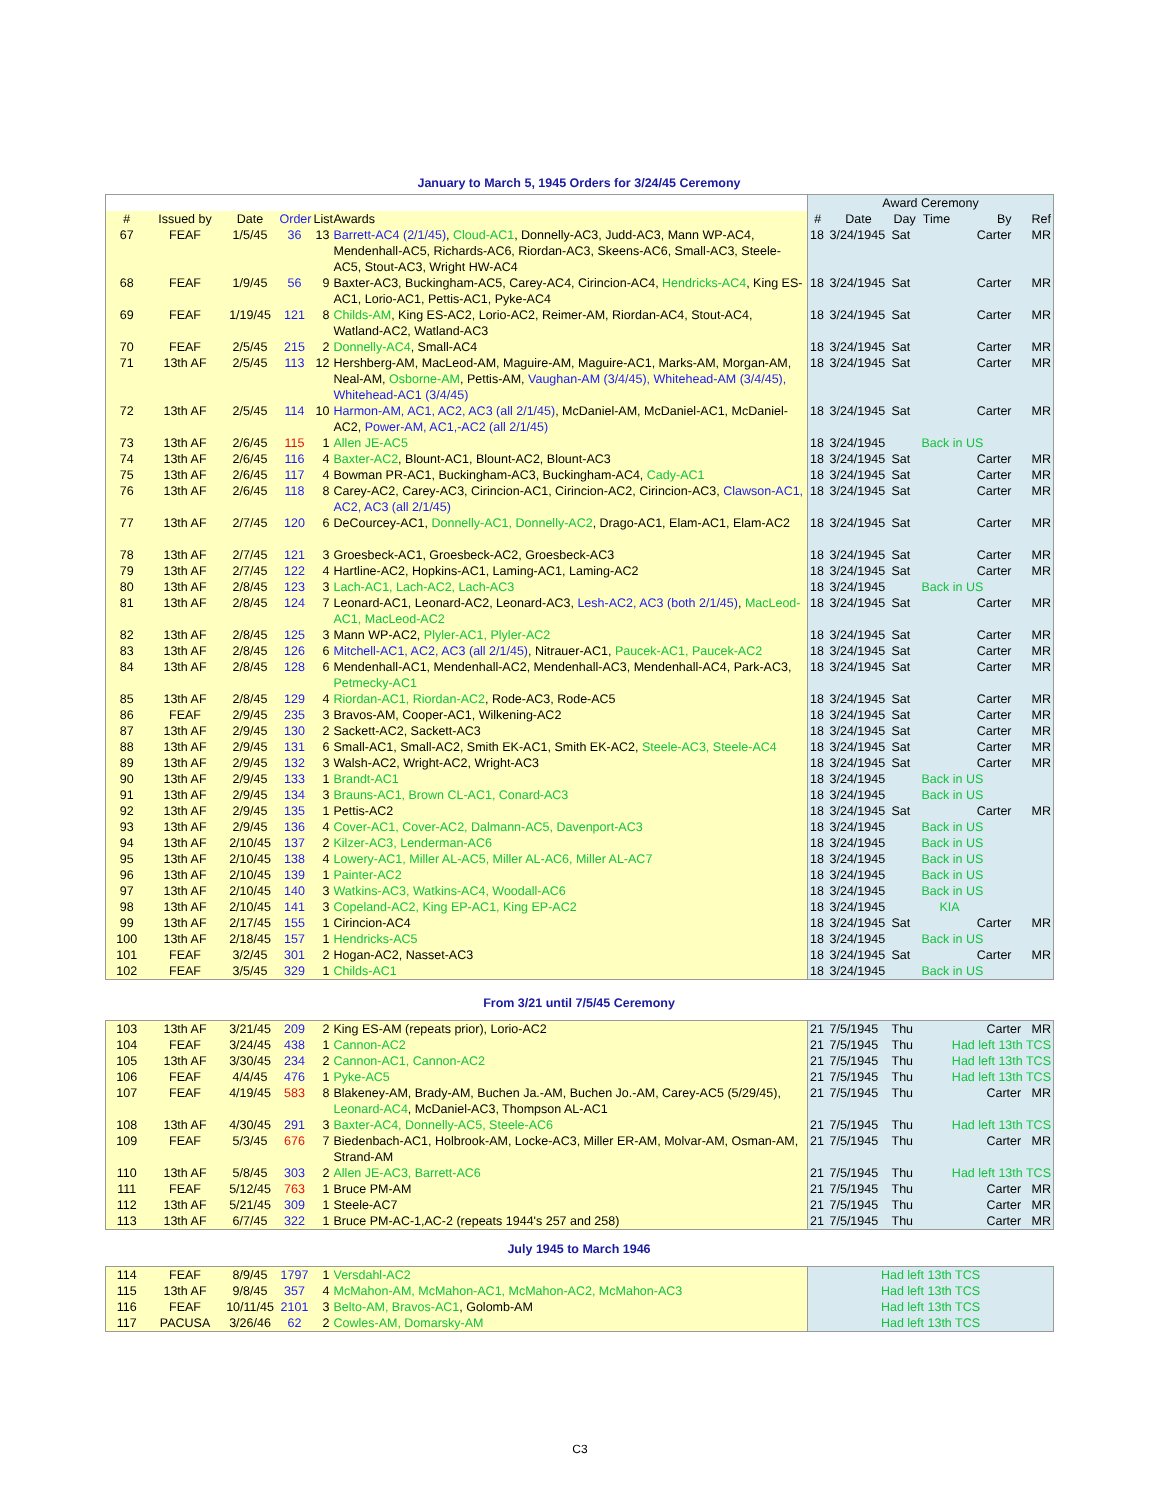January to March 5, 1945 Orders for 3/24/45 Ceremony
| | | | | | | Award Ceremony | | | | | |
| --- | --- | --- | --- | --- | --- | --- | --- | --- | --- | --- | --- |
| # | Issued by | Date | Order | List | Awards | # | Date | Day | Time | By | Ref |
| 67 | FEAF | 1/5/45 | 36 | 13 | Barrett-AC4 (2/1/45) , Cloud-AC1 , Donnelly-AC3, Judd-AC3, Mann WP-AC4, Mendenhall-AC5, Richards-AC6, Riordan-AC3, Skeens-AC6, Small-AC3, Steele-AC5, Stout-AC3, Wright HW-AC4 | 18 | 3/24/1945 | Sat | | Carter | MR |
| 68 | FEAF | 1/9/45 | 56 | 9 | Baxter-AC3, Buckingham-AC5, Carey-AC4, Cirincion-AC4, Hendricks-AC4 , King ES-AC1, Lorio-AC1, Pettis-AC1, Pyke-AC4 | 18 | 3/24/1945 | Sat | | Carter | MR |
| 69 | FEAF | 1/19/45 | 121 | 8 | Childs-AM , King ES-AC2, Lorio-AC2, Reimer-AM, Riordan-AC4, Stout-AC4, Watland-AC2, Watland-AC3 | 18 | 3/24/1945 | Sat | | Carter | MR |
| 70 | FEAF | 2/5/45 | 215 | 2 | Donnelly-AC4 , Small-AC4 | 18 | 3/24/1945 | Sat | | Carter | MR |
| 71 | 13th AF | 2/5/45 | 113 | 12 | Hershberg-AM, MacLeod-AM, Maguire-AM, Maguire-AC1, Marks-AM, Morgan-AM, Neal-AM, Osborne-AM , Pettis-AM, Vaughan-AM (3/4/45), Whitehead-AM (3/4/45), Whitehead-AC1 (3/4/45) | 18 | 3/24/1945 | Sat | | Carter | MR |
| 72 | 13th AF | 2/5/45 | 114 | 10 | Harmon-AM, AC1, AC2, AC3 (all 2/1/45) , McDaniel-AM, McDaniel-AC1, McDaniel-AC2, Power-AM, AC1,-AC2 (all 2/1/45) | 18 | 3/24/1945 | Sat | | Carter | MR |
| 73 | 13th AF | 2/6/45 | 115 | 1 | Allen JE-AC5 | 18 | 3/24/1945 | | Back in US | | |
| 74 | 13th AF | 2/6/45 | 116 | 4 | Baxter-AC2 , Blount-AC1, Blount-AC2, Blount-AC3 | 18 | 3/24/1945 | Sat | | Carter | MR |
| 75 | 13th AF | 2/6/45 | 117 | 4 | Bowman PR-AC1, Buckingham-AC3, Buckingham-AC4, Cady-AC1 | 18 | 3/24/1945 | Sat | | Carter | MR |
| 76 | 13th AF | 2/6/45 | 118 | 8 | Carey-AC2, Carey-AC3, Cirincion-AC1, Cirincion-AC2, Cirincion-AC3, Clawson-AC1, AC2, AC3 (all 2/1/45) | 18 | 3/24/1945 | Sat | | Carter | MR |
| 77 | 13th AF | 2/7/45 | 120 | 6 | DeCourcey-AC1, Donnelly-AC1, Donnelly-AC2 , Drago-AC1, Elam-AC1, Elam-AC2 | 18 | 3/24/1945 | Sat | | Carter | MR |
| 78 | 13th AF | 2/7/45 | 121 | 3 | Groesbeck-AC1, Groesbeck-AC2, Groesbeck-AC3 | 18 | 3/24/1945 | Sat | | Carter | MR |
| 79 | 13th AF | 2/7/45 | 122 | 4 | Hartline-AC2, Hopkins-AC1, Laming-AC1, Laming-AC2 | 18 | 3/24/1945 | Sat | | Carter | MR |
| 80 | 13th AF | 2/8/45 | 123 | 3 | Lach-AC1, Lach-AC2, Lach-AC3 | 18 | 3/24/1945 | | Back in US | | |
| 81 | 13th AF | 2/8/45 | 124 | 7 | Leonard-AC1, Leonard-AC2, Leonard-AC3, Lesh-AC2, AC3 (both 2/1/45) , MacLeod-AC1, MacLeod-AC2 | 18 | 3/24/1945 | Sat | | Carter | MR |
| 82 | 13th AF | 2/8/45 | 125 | 3 | Mann WP-AC2, Plyler-AC1, Plyler-AC2 | 18 | 3/24/1945 | Sat | | Carter | MR |
| 83 | 13th AF | 2/8/45 | 126 | 6 | Mitchell-AC1, AC2, AC3 (all 2/1/45) , Nitrauer-AC1, Paucek-AC1, Paucek-AC2 | 18 | 3/24/1945 | Sat | | Carter | MR |
| 84 | 13th AF | 2/8/45 | 128 | 6 | Mendenhall-AC1, Mendenhall-AC2, Mendenhall-AC3, Mendenhall-AC4, Park-AC3, Petmecky-AC1 | 18 | 3/24/1945 | Sat | | Carter | MR |
| 85 | 13th AF | 2/8/45 | 129 | 4 | Riordan-AC1, Riordan-AC2 , Rode-AC3, Rode-AC5 | 18 | 3/24/1945 | Sat | | Carter | MR |
| 86 | FEAF | 2/9/45 | 235 | 3 | Bravos-AM, Cooper-AC1, Wilkening-AC2 | 18 | 3/24/1945 | Sat | | Carter | MR |
| 87 | 13th AF | 2/9/45 | 130 | 2 | Sackett-AC2, Sackett-AC3 | 18 | 3/24/1945 | Sat | | Carter | MR |
| 88 | 13th AF | 2/9/45 | 131 | 6 | Small-AC1, Small-AC2, Smith EK-AC1, Smith EK-AC2, Steele-AC3, Steele-AC4 | 18 | 3/24/1945 | Sat | | Carter | MR |
| 89 | 13th AF | 2/9/45 | 132 | 3 | Walsh-AC2, Wright-AC2, Wright-AC3 | 18 | 3/24/1945 | Sat | | Carter | MR |
| 90 | 13th AF | 2/9/45 | 133 | 1 | Brandt-AC1 | 18 | 3/24/1945 | | Back in US | | |
| 91 | 13th AF | 2/9/45 | 134 | 3 | Brauns-AC1, Brown CL-AC1, Conard-AC3 | 18 | 3/24/1945 | | Back in US | | |
| 92 | 13th AF | 2/9/45 | 135 | 1 | Pettis-AC2 | 18 | 3/24/1945 | Sat | | Carter | MR |
| 93 | 13th AF | 2/9/45 | 136 | 4 | Cover-AC1, Cover-AC2, Dalmann-AC5, Davenport-AC3 | 18 | 3/24/1945 | | Back in US | | |
| 94 | 13th AF | 2/10/45 | 137 | 2 | Kilzer-AC3, Lenderman-AC6 | 18 | 3/24/1945 | | Back in US | | |
| 95 | 13th AF | 2/10/45 | 138 | 4 | Lowery-AC1, Miller AL-AC5, Miller AL-AC6, Miller AL-AC7 | 18 | 3/24/1945 | | Back in US | | |
| 96 | 13th AF | 2/10/45 | 139 | 1 | Painter-AC2 | 18 | 3/24/1945 | | Back in US | | |
| 97 | 13th AF | 2/10/45 | 140 | 3 | Watkins-AC3, Watkins-AC4, Woodall-AC6 | 18 | 3/24/1945 | | Back in US | | |
| 98 | 13th AF | 2/10/45 | 141 | 3 | Copeland-AC2, King EP-AC1, King EP-AC2 | 18 | 3/24/1945 | | KIA | | |
| 99 | 13th AF | 2/17/45 | 155 | 1 | Cirincion-AC4 | 18 | 3/24/1945 | Sat | | Carter | MR |
| 100 | 13th AF | 2/18/45 | 157 | 1 | Hendricks-AC5 | 18 | 3/24/1945 | | Back in US | | |
| 101 | FEAF | 3/2/45 | 301 | 2 | Hogan-AC2, Nasset-AC3 | 18 | 3/24/1945 | Sat | | Carter | MR |
| 102 | FEAF | 3/5/45 | 329 | 1 | Childs-AC1 | 18 | 3/24/1945 | | Back in US | | |
From 3/21 until 7/5/45 Ceremony
| 103 | 13th AF | 3/21/45 | 209 | 2 | King ES-AM (repeats prior), Lorio-AC2 | 21 | 7/5/1945 | Thu | Carter MR |
| 104 | FEAF | 3/24/45 | 438 | 1 | Cannon-AC2 | 21 | 7/5/1945 | Thu | Had left 13th TCS |
| 105 | 13th AF | 3/30/45 | 234 | 2 | Cannon-AC1, Cannon-AC2 | 21 | 7/5/1945 | Thu | Had left 13th TCS |
| 106 | FEAF | 4/4/45 | 476 | 1 | Pyke-AC5 | 21 | 7/5/1945 | Thu | Had left 13th TCS |
| 107 | FEAF | 4/19/45 | 583 | 8 | Blakeney-AM, Brady-AM, Buchen Ja.-AM, Buchen Jo.-AM, Carey-AC5 (5/29/45), Leonard-AC4 , McDaniel-AC3, Thompson AL-AC1 | 21 | 7/5/1945 | Thu | Carter MR |
| 108 | 13th AF | 4/30/45 | 291 | 3 | Baxter-AC4, Donnelly-AC5, Steele-AC6 | 21 | 7/5/1945 | Thu | Had left 13th TCS |
| 109 | FEAF | 5/3/45 | 676 | 7 | Biedenbach-AC1, Holbrook-AM, Locke-AC3, Miller ER-AM, Molvar-AM, Osman-AM, Strand-AM | 21 | 7/5/1945 | Thu | Carter MR |
| 110 | 13th AF | 5/8/45 | 303 | 2 | Allen JE-AC3, Barrett-AC6 | 21 | 7/5/1945 | Thu | Had left 13th TCS |
| 111 | FEAF | 5/12/45 | 763 | 1 | Bruce PM-AM | 21 | 7/5/1945 | Thu | Carter MR |
| 112 | 13th AF | 5/21/45 | 309 | 1 | Steele-AC7 | 21 | 7/5/1945 | Thu | Carter MR |
| 113 | 13th AF | 6/7/45 | 322 | 1 | Bruce PM-AC-1,AC-2 (repeats 1944's 257 and 258) | 21 | 7/5/1945 | Thu | Carter MR |
July 1945 to March 1946
| 114 | FEAF | 8/9/45 | 1797 | 1 | Versdahl-AC2 | Had left 13th TCS |
| 115 | 13th AF | 9/8/45 | 357 | 4 | McMahon-AM, McMahon-AC1, McMahon-AC2, McMahon-AC3 | Had left 13th TCS |
| 116 | FEAF | 10/11/45 | 2101 | 3 | Belto-AM, Bravos-AC1 , Golomb-AM | Had left 13th TCS |
| 117 | PACUSA | 3/26/46 | 62 | 2 | Cowles-AM, Domarsky-AM | Had left 13th TCS |
C3